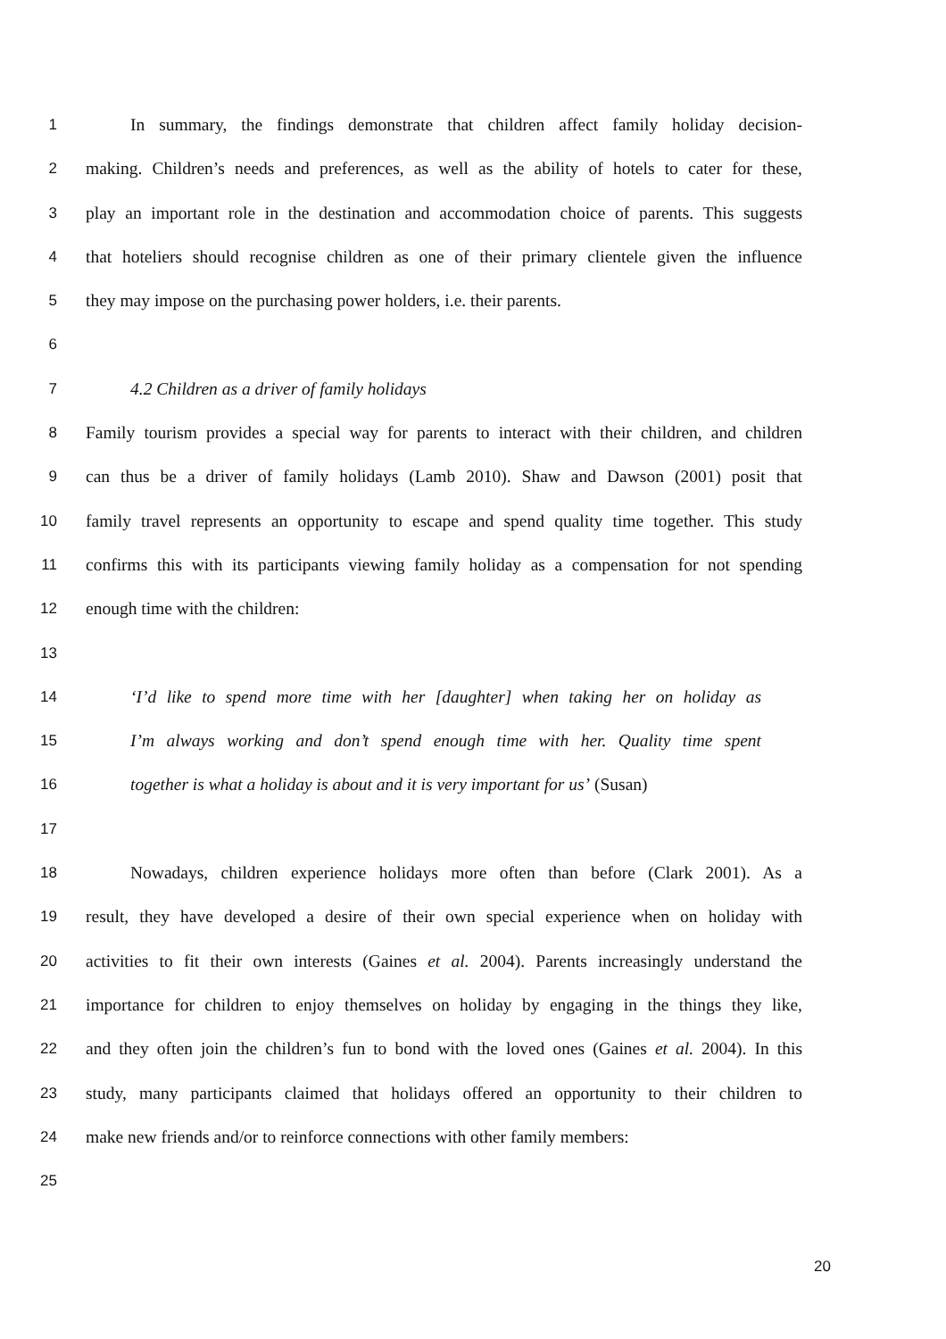1 In summary, the findings demonstrate that children affect family holiday decision-
2 making. Children’s needs and preferences, as well as the ability of hotels to cater for these,
3 play an important role in the destination and accommodation choice of parents. This suggests
4 that hoteliers should recognise children as one of their primary clientele given the influence
5 they may impose on the purchasing power holders, i.e. their parents.
6
7 4.2 Children as a driver of family holidays
8 Family tourism provides a special way for parents to interact with their children, and children
9 can thus be a driver of family holidays (Lamb 2010). Shaw and Dawson (2001) posit that
10 family travel represents an opportunity to escape and spend quality time together. This study
11 confirms this with its participants viewing family holiday as a compensation for not spending
12 enough time with the children:
13
14 ‘I’d like to spend more time with her [daughter] when taking her on holiday as
15 I’m always working and don’t spend enough time with her. Quality time spent
16 together is what a holiday is about and it is very important for us’ (Susan)
17
18 Nowadays, children experience holidays more often than before (Clark 2001). As a
19 result, they have developed a desire of their own special experience when on holiday with
20 activities to fit their own interests (Gaines et al. 2004). Parents increasingly understand the
21 importance for children to enjoy themselves on holiday by engaging in the things they like,
22 and they often join the children’s fun to bond with the loved ones (Gaines et al. 2004). In this
23 study, many participants claimed that holidays offered an opportunity to their children to
24 make new friends and/or to reinforce connections with other family members:
25
20